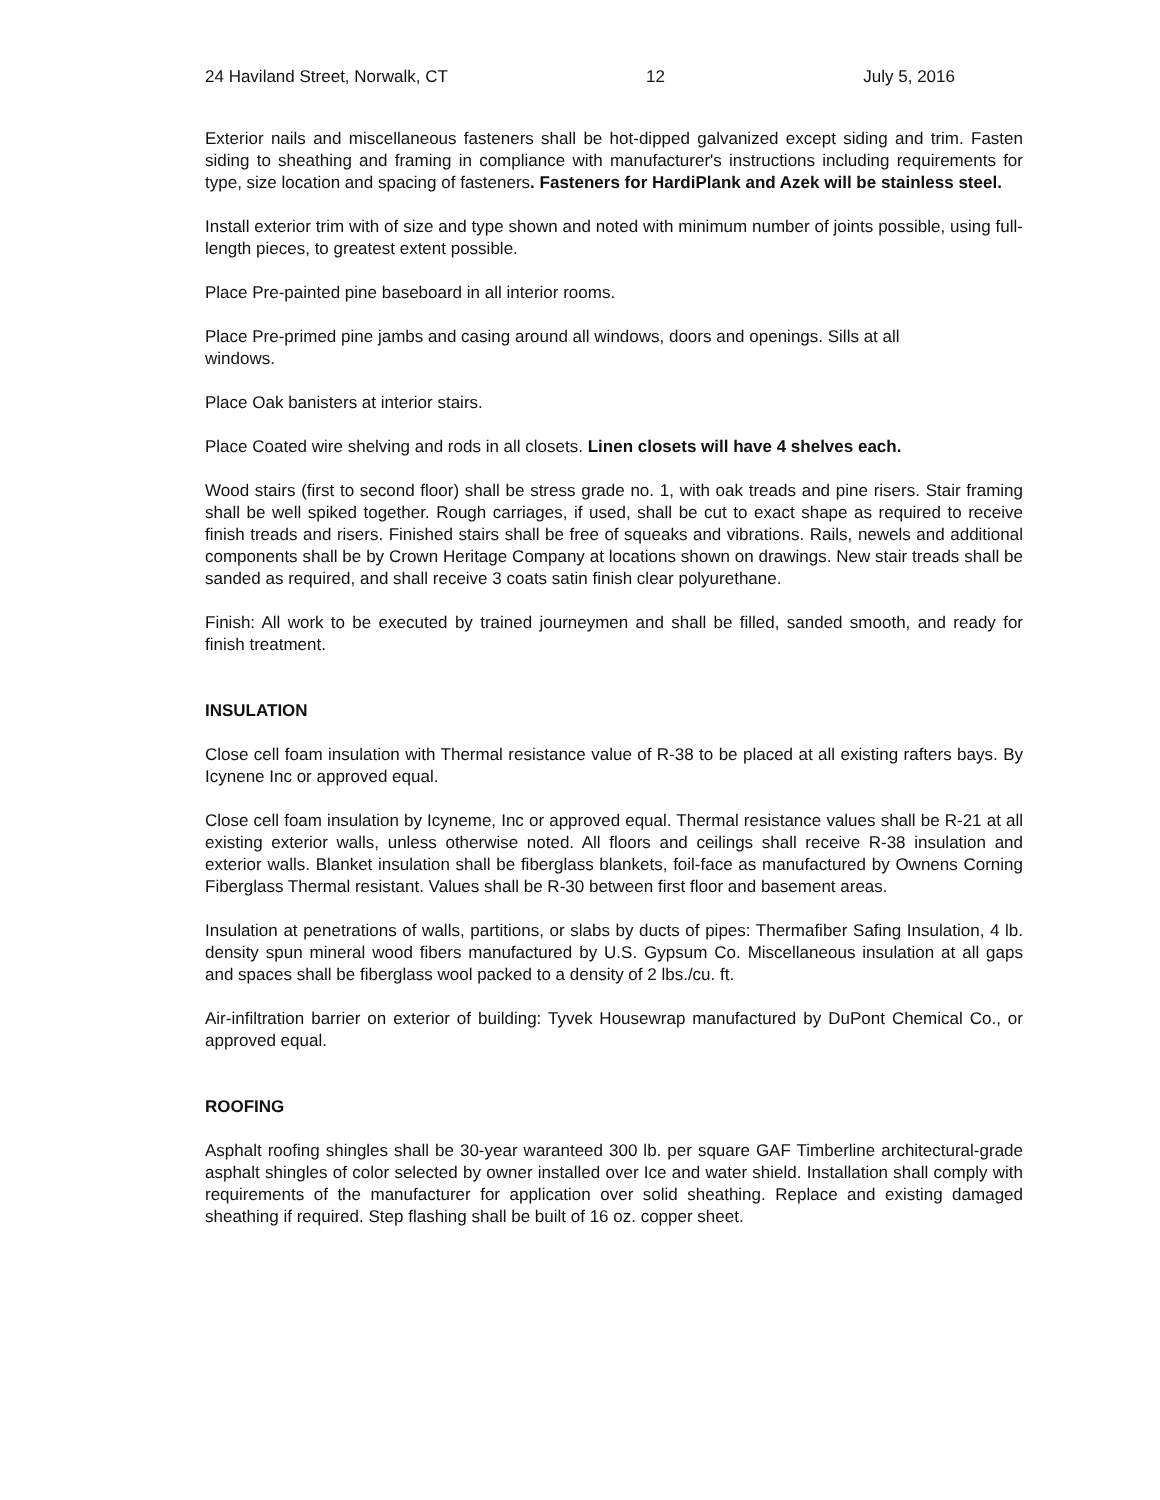24 Haviland Street, Norwalk, CT 12 July 5, 2016
Exterior nails and miscellaneous fasteners shall be hot-dipped galvanized except siding and trim. Fasten siding to sheathing and framing in compliance with manufacturer's instructions including requirements for type, size location and spacing of fasteners. Fasteners for HardiPlank and Azek will be stainless steel.
Install exterior trim with of size and type shown and noted with minimum number of joints possible, using full-length pieces, to greatest extent possible.
Place Pre-painted pine baseboard in all interior rooms.
Place Pre-primed pine jambs and casing around all windows, doors and openings. Sills at all windows.
Place Oak banisters at interior stairs.
Place Coated wire shelving and rods in all closets. Linen closets will have 4 shelves each.
Wood stairs (first to second floor) shall be stress grade no. 1, with oak treads and pine risers. Stair framing shall be well spiked together. Rough carriages, if used, shall be cut to exact shape as required to receive finish treads and risers. Finished stairs shall be free of squeaks and vibrations. Rails, newels and additional components shall be by Crown Heritage Company at locations shown on drawings. New stair treads shall be sanded as required, and shall receive 3 coats satin finish clear polyurethane.
Finish: All work to be executed by trained journeymen and shall be filled, sanded smooth, and ready for finish treatment.
INSULATION
Close cell foam insulation with Thermal resistance value of R-38 to be placed at all existing rafters bays. By Icynene Inc or approved equal.
Close cell foam insulation by Icyneme, Inc or approved equal. Thermal resistance values shall be R-21 at all existing exterior walls, unless otherwise noted. All floors and ceilings shall receive R-38 insulation and exterior walls. Blanket insulation shall be fiberglass blankets, foil-face as manufactured by Ownens Corning Fiberglass Thermal resistant. Values shall be R-30 between first floor and basement areas.
Insulation at penetrations of walls, partitions, or slabs by ducts of pipes: Thermafiber Safing Insulation, 4 lb. density spun mineral wood fibers manufactured by U.S. Gypsum Co. Miscellaneous insulation at all gaps and spaces shall be fiberglass wool packed to a density of 2 lbs./cu. ft.
Air-infiltration barrier on exterior of building: Tyvek Housewrap manufactured by DuPont Chemical Co., or approved equal.
ROOFING
Asphalt roofing shingles shall be 30-year waranteed 300 lb. per square GAF Timberline architectural-grade asphalt shingles of color selected by owner installed over Ice and water shield. Installation shall comply with requirements of the manufacturer for application over solid sheathing. Replace and existing damaged sheathing if required. Step flashing shall be built of 16 oz. copper sheet.